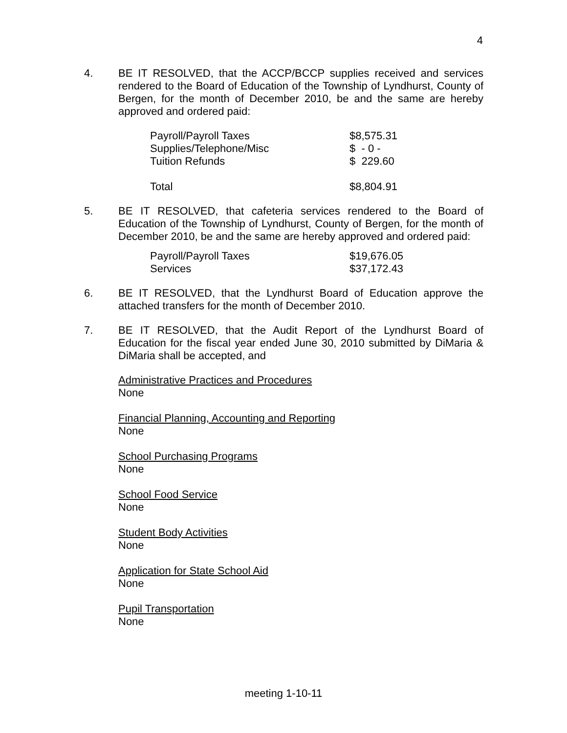4
4. BE IT RESOLVED, that the ACCP/BCCP supplies received and services rendered to the Board of Education of the Township of Lyndhurst, County of Bergen, for the month of December 2010, be and the same are hereby approved and ordered paid:
| Payroll/Payroll Taxes | $8,575.31 |
| Supplies/Telephone/Misc | $ - 0 - |
| Tuition Refunds | $ 229.60 |
| Total | $8,804.91 |
5. BE IT RESOLVED, that cafeteria services rendered to the Board of Education of the Township of Lyndhurst, County of Bergen, for the month of December 2010, be and the same are hereby approved and ordered paid:
| Payroll/Payroll Taxes | $19,676.05 |
| Services | $37,172.43 |
6. BE IT RESOLVED, that the Lyndhurst Board of Education approve the attached transfers for the month of December 2010.
7. BE IT RESOLVED, that the Audit Report of the Lyndhurst Board of Education for the fiscal year ended June 30, 2010 submitted by DiMaria & DiMaria shall be accepted, and
Administrative Practices and Procedures
None
Financial Planning, Accounting and Reporting
None
School Purchasing Programs
None
School Food Service
None
Student Body Activities
None
Application for State School Aid
None
Pupil Transportation
None
meeting 1-10-11